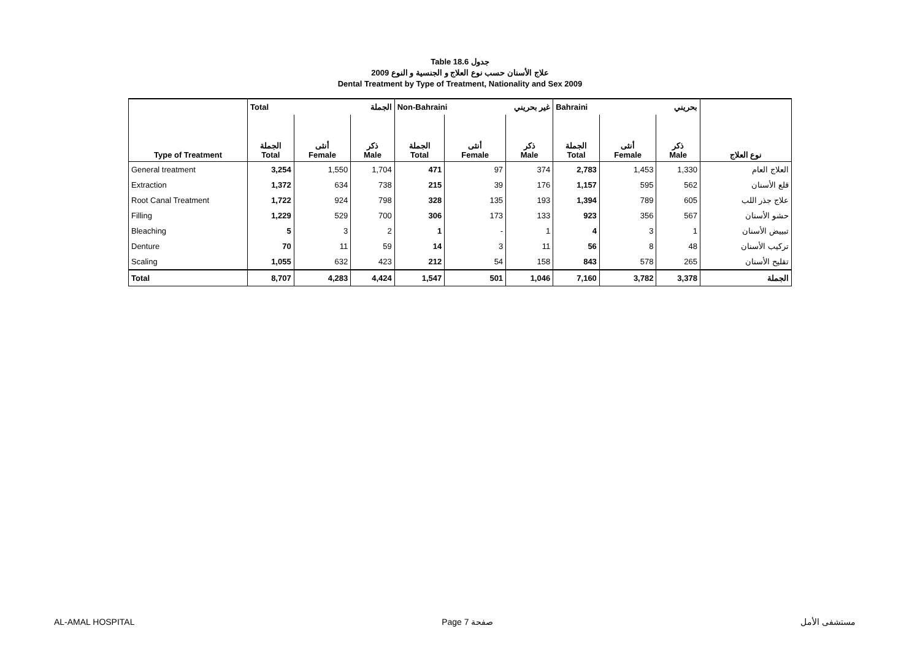Table 18.6 جدول
علاج الأسنان حسب نوع العلاج و الجنسية و النوع 2009
Dental Treatment by Type of Treatment, Nationality and Sex 2009
| | Total الجملة | | | Non-Bahraini غير بحريني | | | Bahraini بحريني | | | |
| --- | --- | --- | --- | --- | --- | --- | --- | --- | --- | --- |
| Type of Treatment | الجملة Total | أنثى Female | ذكر Male | الجملة Total | أنثى Female | ذكر Male | الجملة Total | أنثى Female | ذكر Male | نوع العلاج |
| General treatment | 3,254 | 1,550 | 1,704 | 471 | 97 | 374 | 2,783 | 1,453 | 1,330 | العلاج العام |
| Extraction | 1,372 | 634 | 738 | 215 | 39 | 176 | 1,157 | 595 | 562 | قلع الأسنان |
| Root Canal Treatment | 1,722 | 924 | 798 | 328 | 135 | 193 | 1,394 | 789 | 605 | علاج جذر اللب |
| Filling | 1,229 | 529 | 700 | 306 | 173 | 133 | 923 | 356 | 567 | حشو الأسنان |
| Bleaching | 5 | 3 | 2 | 1 | - | 1 | 4 | 3 | 1 | تبييض الأسنان |
| Denture | 70 | 11 | 59 | 14 | 3 | 11 | 56 | 8 | 48 | تركيب الأسنان |
| Scaling | 1,055 | 632 | 423 | 212 | 54 | 158 | 843 | 578 | 265 | تقليح الأسنان |
| Total | 8,707 | 4,283 | 4,424 | 1,547 | 501 | 1,046 | 7,160 | 3,782 | 3,378 | الجملة |
AL-AMAL HOSPITAL Page 7 صفحة مستشفى الأمل